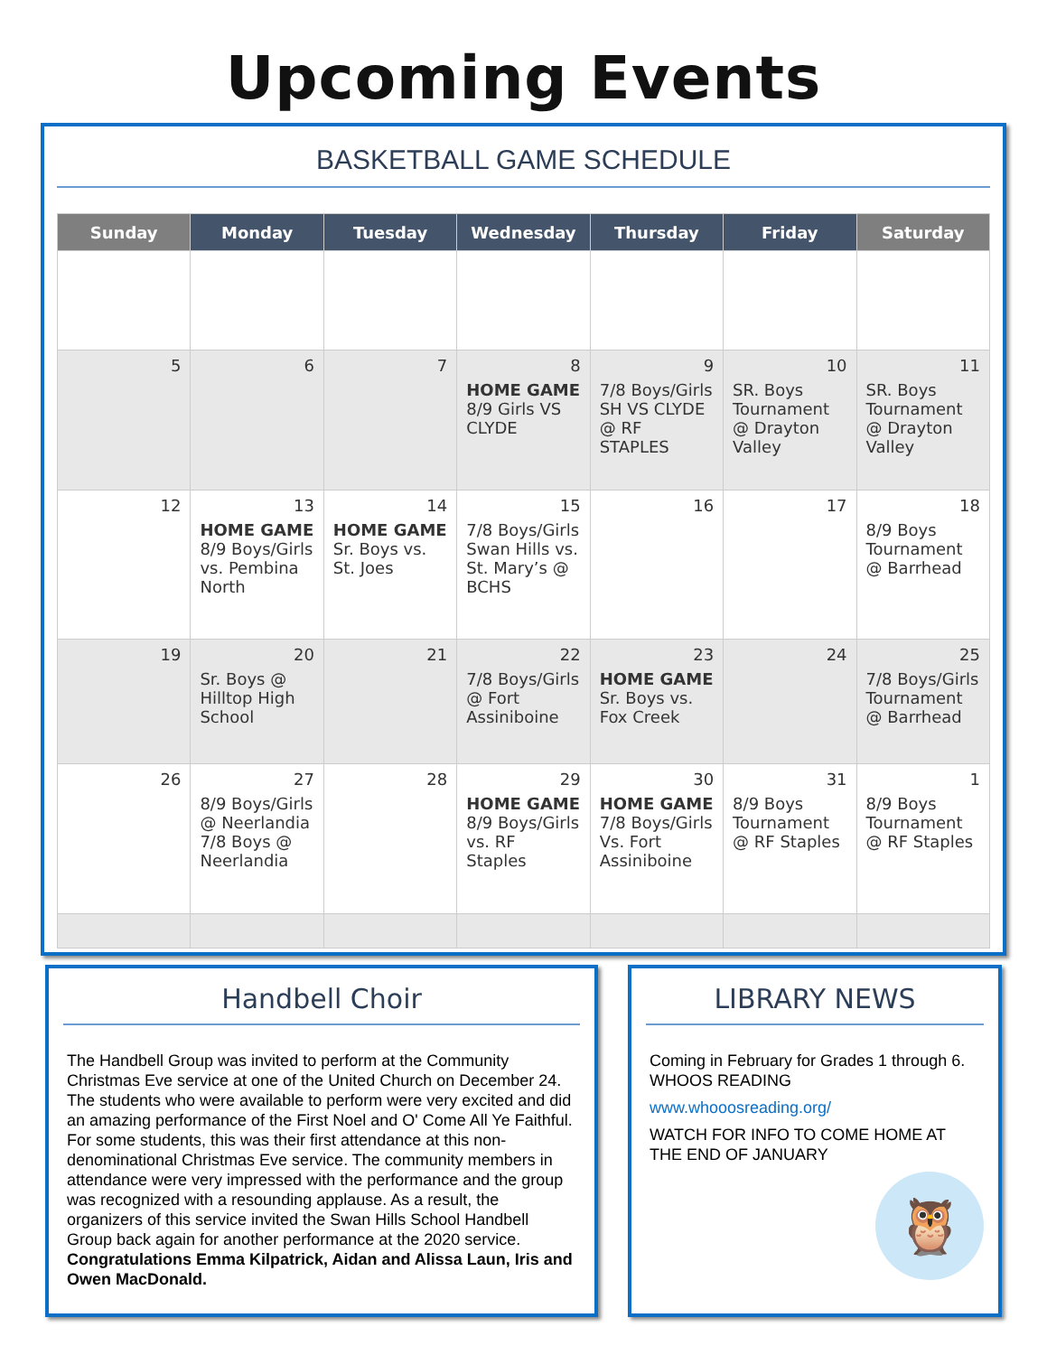Upcoming Events
BASKETBALL GAME SCHEDULE
| Sunday | Monday | Tuesday | Wednesday | Thursday | Friday | Saturday |
| --- | --- | --- | --- | --- | --- | --- |
| 5 | 6 | 7 | 8 HOME GAME 8/9 Girls VS CLYDE | 9 7/8 Boys/Girls SH VS CLYDE @ RF STAPLES | 10 SR. Boys Tournament @ Drayton Valley | 11 SR. Boys Tournament @ Drayton Valley |
| 12 | 13 HOME GAME 8/9 Boys/Girls vs. Pembina North | 14 HOME GAME Sr. Boys vs. St. Joes | 15 7/8 Boys/Girls Swan Hills vs. St. Mary’s @ BCHS | 16 | 17 | 18 8/9 Boys Tournament @ Barrhead |
| 19 | 20 Sr. Boys @ Hilltop High School | 21 | 22 7/8 Boys/Girls @ Fort Assiniboine | 23 HOME GAME Sr. Boys vs. Fox Creek | 24 | 25 7/8 Boys/Girls Tournament @ Barrhead |
| 26 | 27 8/9 Boys/Girls @ Neerlandia 7/8 Boys @ Neerlandia | 28 | 29 HOME GAME 8/9 Boys/Girls vs. RF Staples | 30 HOME GAME 7/8 Boys/Girls Vs. Fort Assiniboine | 31 8/9 Boys Tournament @ RF Staples | 1 8/9 Boys Tournament @ RF Staples |
Handbell Choir
The Handbell Group was invited to perform at the Community Christmas Eve service at one of the United Church on December 24. The students who were available to perform were very excited and did an amazing performance of the First Noel and O' Come All Ye Faithful. For some students, this was their first attendance at this non-denominational Christmas Eve service. The community members in attendance were very impressed with the performance and the group was recognized with a resounding applause. As a result, the organizers of this service invited the Swan Hills School Handbell Group back again for another performance at the 2020 service. Congratulations Emma Kilpatrick, Aidan and Alissa Laun, Iris and Owen MacDonald.
LIBRARY NEWS
Coming in February for Grades 1 through 6. WHOOS READING
www.whooosreading.org/
WATCH FOR INFO TO COME HOME AT THE END OF JANUARY
🦉